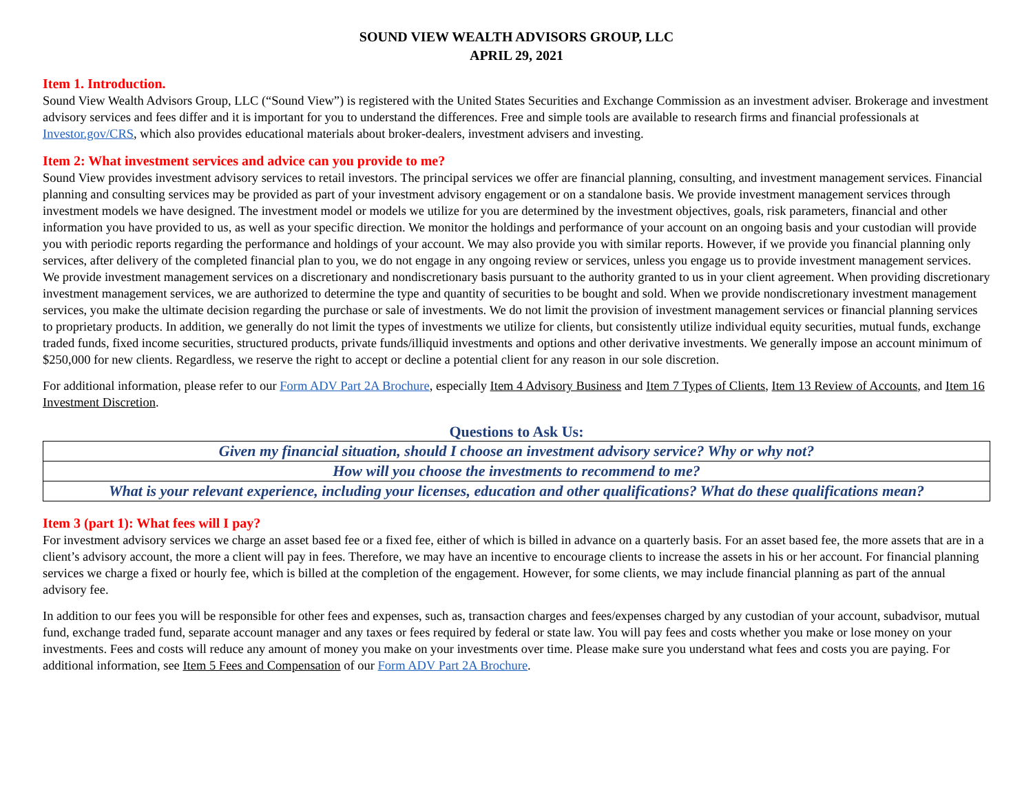SOUND VIEW WEALTH ADVISORS GROUP, LLC
APRIL 29, 2021
Item 1. Introduction.
Sound View Wealth Advisors Group, LLC (“Sound View”) is registered with the United States Securities and Exchange Commission as an investment adviser. Brokerage and investment advisory services and fees differ and it is important for you to understand the differences. Free and simple tools are available to research firms and financial professionals at Investor.gov/CRS, which also provides educational materials about broker-dealers, investment advisers and investing.
Item 2: What investment services and advice can you provide to me?
Sound View provides investment advisory services to retail investors. The principal services we offer are financial planning, consulting, and investment management services. Financial planning and consulting services may be provided as part of your investment advisory engagement or on a standalone basis. We provide investment management services through investment models we have designed. The investment model or models we utilize for you are determined by the investment objectives, goals, risk parameters, financial and other information you have provided to us, as well as your specific direction. We monitor the holdings and performance of your account on an ongoing basis and your custodian will provide you with periodic reports regarding the performance and holdings of your account. We may also provide you with similar reports. However, if we provide you financial planning only services, after delivery of the completed financial plan to you, we do not engage in any ongoing review or services, unless you engage us to provide investment management services. We provide investment management services on a discretionary and nondiscretionary basis pursuant to the authority granted to us in your client agreement. When providing discretionary investment management services, we are authorized to determine the type and quantity of securities to be bought and sold. When we provide nondiscretionary investment management services, you make the ultimate decision regarding the purchase or sale of investments. We do not limit the provision of investment management services or financial planning services to proprietary products. In addition, we generally do not limit the types of investments we utilize for clients, but consistently utilize individual equity securities, mutual funds, exchange traded funds, fixed income securities, structured products, private funds/illiquid investments and options and other derivative investments. We generally impose an account minimum of $250,000 for new clients. Regardless, we reserve the right to accept or decline a potential client for any reason in our sole discretion.
For additional information, please refer to our Form ADV Part 2A Brochure, especially Item 4 Advisory Business and Item 7 Types of Clients, Item 13 Review of Accounts, and Item 16 Investment Discretion.
Questions to Ask Us:
| Given my financial situation, should I choose an investment advisory service? Why or why not? |
| How will you choose the investments to recommend to me? |
| What is your relevant experience, including your licenses, education and other qualifications? What do these qualifications mean? |
Item 3 (part 1): What fees will I pay?
For investment advisory services we charge an asset based fee or a fixed fee, either of which is billed in advance on a quarterly basis. For an asset based fee, the more assets that are in a client’s advisory account, the more a client will pay in fees. Therefore, we may have an incentive to encourage clients to increase the assets in his or her account. For financial planning services we charge a fixed or hourly fee, which is billed at the completion of the engagement. However, for some clients, we may include financial planning as part of the annual advisory fee.
In addition to our fees you will be responsible for other fees and expenses, such as, transaction charges and fees/expenses charged by any custodian of your account, subadvisor, mutual fund, exchange traded fund, separate account manager and any taxes or fees required by federal or state law. You will pay fees and costs whether you make or lose money on your investments. Fees and costs will reduce any amount of money you make on your investments over time. Please make sure you understand what fees and costs you are paying. For additional information, see Item 5 Fees and Compensation of our Form ADV Part 2A Brochure.